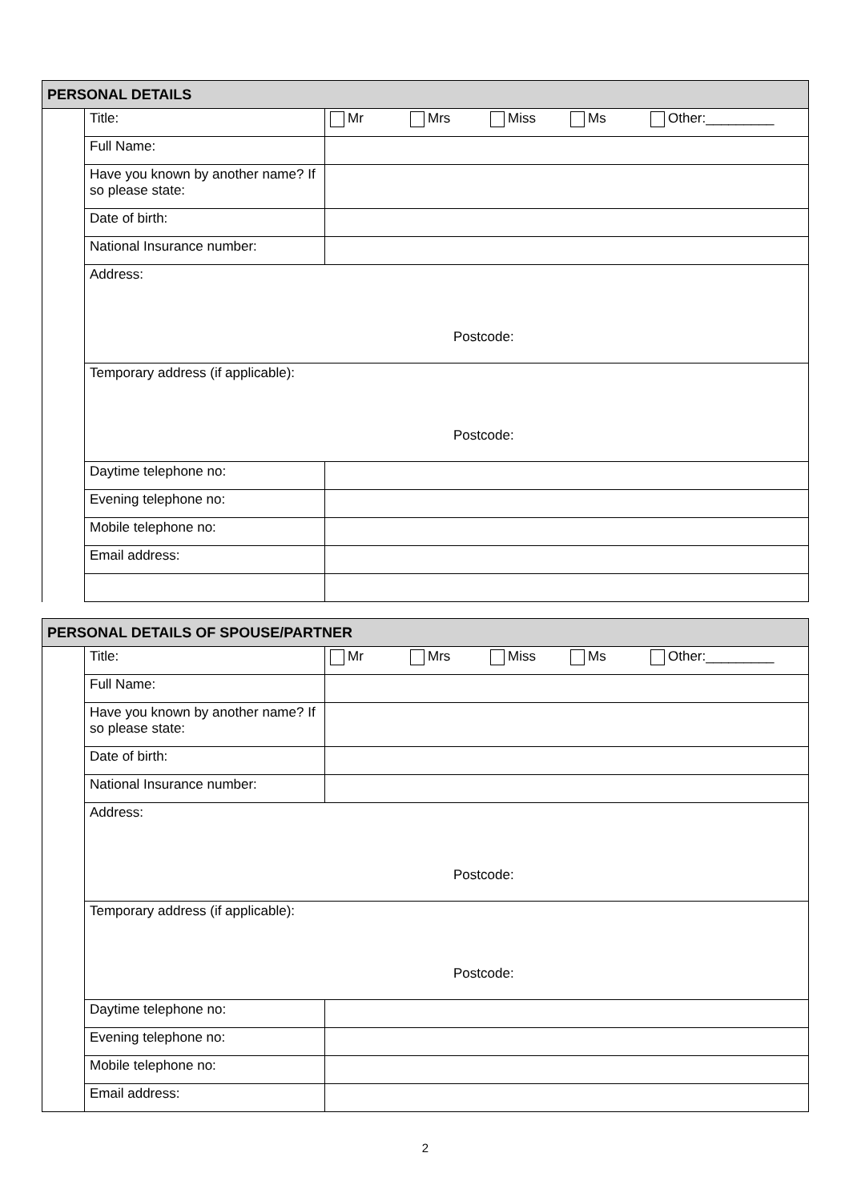| PERSONAL DETAILS | | |
| --- | --- | --- |
| | Title: | Mr Mrs Miss Ms Other:_________ |
| | Full Name: | |
| | Have you known by another name? If so please state: | |
| | Date of birth: | |
| | National Insurance number: | |
| | Address: Postcode: | |
| | Temporary address (if applicable): Postcode: | |
| | Daytime telephone no: | |
| | Evening telephone no: | |
| | Mobile telephone no: | |
| | Email address: | |
| PERSONAL DETAILS OF SPOUSE/PARTNER | | |
| --- | --- | --- |
| | Title: | Mr Mrs Miss Ms Other:_________ |
| | Full Name: | |
| | Have you known by another name? If so please state: | |
| | Date of birth: | |
| | National Insurance number: | |
| | Address: Postcode: | |
| | Temporary address (if applicable): Postcode: | |
| | Daytime telephone no: | |
| | Evening telephone no: | |
| | Mobile telephone no: | |
| | Email address: | |
2